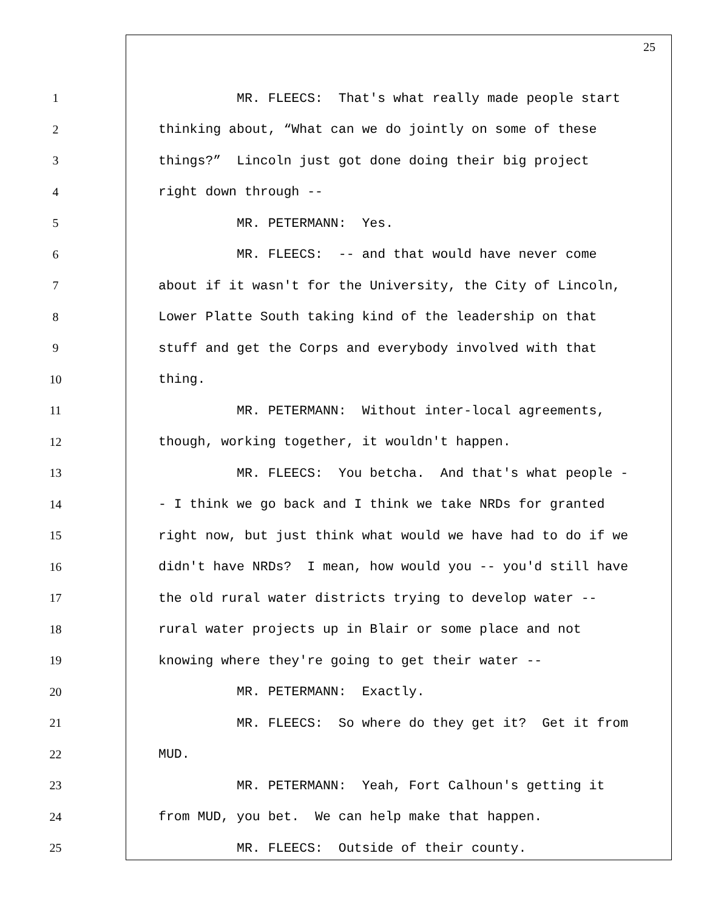25
1 MR. FLEECS: That's what really made people start
2 thinking about, “What can we do jointly on some of these
3 things?” Lincoln just got done doing their big project
4 right down through --
5 MR. PETERMANN: Yes.
6 MR. FLEECS: -- and that would have never come
7 about if it wasn't for the University, the City of Lincoln,
8 Lower Platte South taking kind of the leadership on that
9 stuff and get the Corps and everybody involved with that
10 thing.
11 MR. PETERMANN: Without inter-local agreements,
12 though, working together, it wouldn't happen.
13 MR. FLEECS: You betcha. And that's what people -
14 - I think we go back and I think we take NRDs for granted
15 right now, but just think what would we have had to do if we
16 didn't have NRDs? I mean, how would you -- you'd still have
17 the old rural water districts trying to develop water --
18 rural water projects up in Blair or some place and not
19 knowing where they're going to get their water --
20 MR. PETERMANN: Exactly.
21 MR. FLEECS: So where do they get it? Get it from
22 MUD.
23 MR. PETERMANN: Yeah, Fort Calhoun's getting it
24 from MUD, you bet. We can help make that happen.
25 MR. FLEECS: Outside of their county.